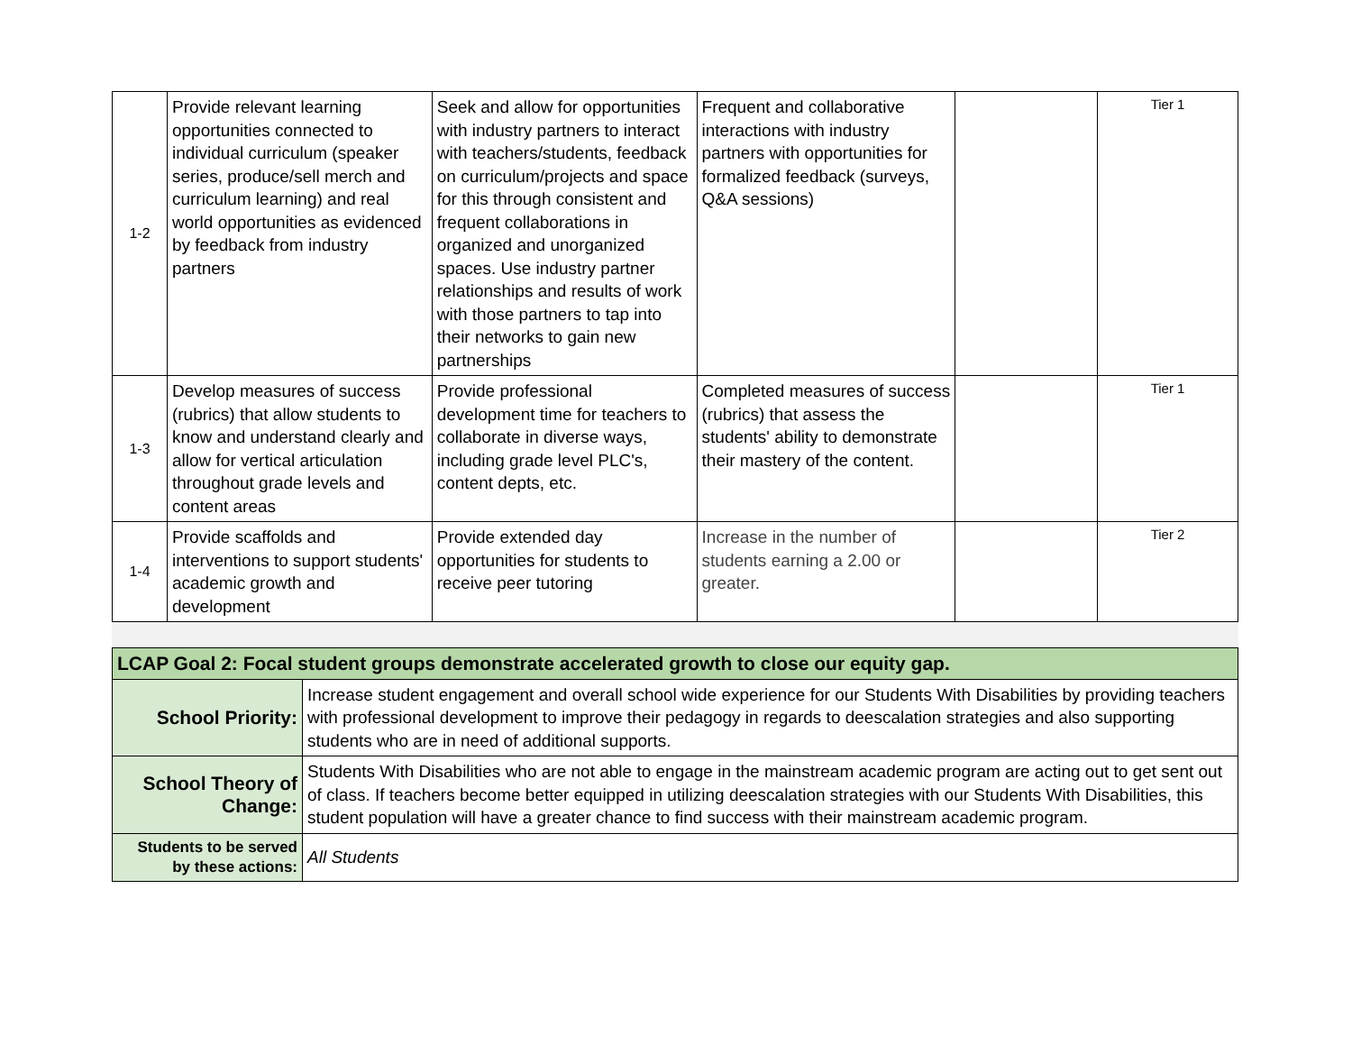| 1-2 | Provide relevant learning opportunities connected to individual curriculum (speaker series, produce/sell merch and curriculum learning) and real world opportunities as evidenced by feedback from industry partners | Seek and allow for opportunities with industry partners to interact with teachers/students, feedback on curriculum/projects and space for this through consistent and frequent collaborations in organized and unorganized spaces. Use industry partner relationships and results of work with those partners to tap into their networks to gain new partnerships | Frequent and collaborative interactions with industry partners with opportunities for formalized feedback (surveys, Q&A sessions) | | Tier 1 |
| 1-3 | Develop measures of success (rubrics) that allow students to know and understand clearly and allow for vertical articulation throughout grade levels and content areas | Provide professional development time for teachers to collaborate in diverse ways, including grade level PLC's, content depts, etc. | Completed measures of success (rubrics) that assess the students' ability to demonstrate their mastery of the content. | | Tier 1 |
| 1-4 | Provide scaffolds and interventions to support students' academic growth and development | Provide extended day opportunities for students to receive peer tutoring | Increase in the number of students earning a 2.00 or greater. | | Tier 2 |
| LCAP Goal 2: Focal student groups demonstrate accelerated growth to close our equity gap. | |
| School Priority: | Increase student engagement and overall school wide experience for our Students With Disabilities by providing teachers with professional development to improve their pedagogy in regards to deescalation strategies and also supporting students who are in need of additional supports. |
| School Theory of Change: | Students With Disabilities who are not able to engage in the mainstream academic program are acting out to get sent out of class. If teachers become better equipped in utilizing deescalation strategies with our Students With Disabilities, this student population will have a greater chance to find success with their mainstream academic program. |
| Students to be served by these actions: | All Students |